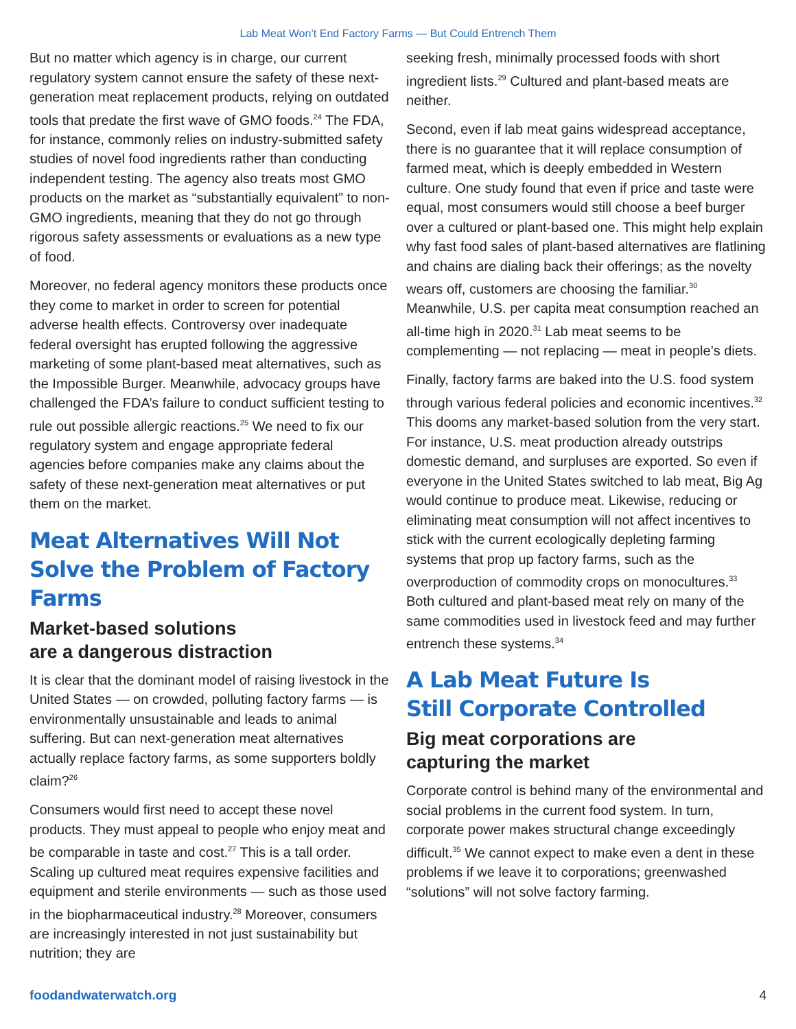Lab Meat Won’t End Factory Farms — But Could Entrench Them
But no matter which agency is in charge, our current regulatory system cannot ensure the safety of these next-generation meat replacement products, relying on outdated tools that predate the first wave of GMO foods.<sup>24</sup> The FDA, for instance, commonly relies on industry-submitted safety studies of novel food ingredients rather than conducting independent testing. The agency also treats most GMO products on the market as “substantially equivalent” to non-GMO ingredients, meaning that they do not go through rigorous safety assessments or evaluations as a new type of food.
Moreover, no federal agency monitors these products once they come to market in order to screen for potential adverse health effects. Controversy over inadequate federal oversight has erupted following the aggressive marketing of some plant-based meat alternatives, such as the Impossible Burger. Meanwhile, advocacy groups have challenged the FDA’s failure to conduct sufficient testing to rule out possible allergic reactions.<sup>25</sup> We need to fix our regulatory system and engage appropriate federal agencies before companies make any claims about the safety of these next-generation meat alternatives or put them on the market.
Meat Alternatives Will Not Solve the Problem of Factory Farms
Market-based solutions
are a dangerous distraction
It is clear that the dominant model of raising livestock in the United States — on crowded, polluting factory farms — is environmentally unsustainable and leads to animal suffering. But can next-generation meat alternatives actually replace factory farms, as some supporters boldly claim?<sup>26</sup>
Consumers would first need to accept these novel products. They must appeal to people who enjoy meat and be comparable in taste and cost.<sup>27</sup> This is a tall order. Scaling up cultured meat requires expensive facilities and equipment and sterile environments — such as those used in the biopharmaceutical industry.<sup>28</sup> Moreover, consumers are increasingly interested in not just sustainability but nutrition; they are
seeking fresh, minimally processed foods with short ingredient lists.<sup>29</sup> Cultured and plant-based meats are neither.
Second, even if lab meat gains widespread acceptance, there is no guarantee that it will replace consumption of farmed meat, which is deeply embedded in Western culture. One study found that even if price and taste were equal, most consumers would still choose a beef burger over a cultured or plant-based one. This might help explain why fast food sales of plant-based alternatives are flatlining and chains are dialing back their offerings; as the novelty wears off, customers are choosing the familiar.<sup>30</sup> Meanwhile, U.S. per capita meat consumption reached an all-time high in 2020.<sup>31</sup> Lab meat seems to be complementing — not replacing — meat in people’s diets.
Finally, factory farms are baked into the U.S. food system through various federal policies and economic incentives.<sup>32</sup> This dooms any market-based solution from the very start. For instance, U.S. meat production already outstrips domestic demand, and surpluses are exported. So even if everyone in the United States switched to lab meat, Big Ag would continue to produce meat. Likewise, reducing or eliminating meat consumption will not affect incentives to stick with the current ecologically depleting farming systems that prop up factory farms, such as the overproduction of commodity crops on monocultures.<sup>33</sup> Both cultured and plant-based meat rely on many of the same commodities used in livestock feed and may further entrench these systems.<sup>34</sup>
A Lab Meat Future Is
Still Corporate Controlled
Big meat corporations are
capturing the market
Corporate control is behind many of the environmental and social problems in the current food system. In turn, corporate power makes structural change exceedingly difficult.<sup>35</sup> We cannot expect to make even a dent in these problems if we leave it to corporations; greenwashed “solutions” will not solve factory farming.
foodandwaterwatch.org 4